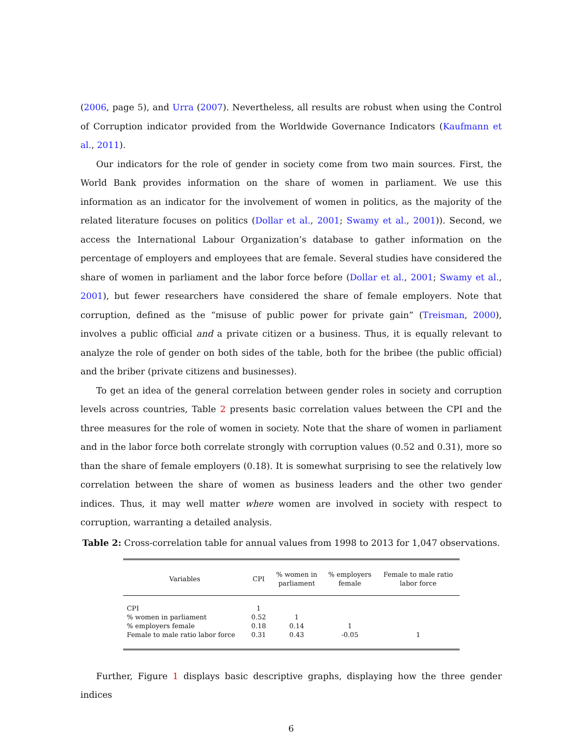(2006, page 5), and Urra (2007). Nevertheless, all results are robust when using the Control of Corruption indicator provided from the Worldwide Governance Indicators (Kaufmann et al., 2011).
Our indicators for the role of gender in society come from two main sources. First, the World Bank provides information on the share of women in parliament. We use this information as an indicator for the involvement of women in politics, as the majority of the related literature focuses on politics (Dollar et al., 2001; Swamy et al., 2001)). Second, we access the International Labour Organization’s database to gather information on the percentage of employers and employees that are female. Several studies have considered the share of women in parliament and the labor force before (Dollar et al., 2001; Swamy et al., 2001), but fewer researchers have considered the share of female employers. Note that corruption, defined as the “misuse of public power for private gain” (Treisman, 2000), involves a public official and a private citizen or a business. Thus, it is equally relevant to analyze the role of gender on both sides of the table, both for the bribee (the public official) and the briber (private citizens and businesses).
To get an idea of the general correlation between gender roles in society and corruption levels across countries, Table 2 presents basic correlation values between the CPI and the three measures for the role of women in society. Note that the share of women in parliament and in the labor force both correlate strongly with corruption values (0.52 and 0.31), more so than the share of female employers (0.18). It is somewhat surprising to see the relatively low correlation between the share of women as business leaders and the other two gender indices. Thus, it may well matter where women are involved in society with respect to corruption, warranting a detailed analysis.
Table 2: Cross-correlation table for annual values from 1998 to 2013 for 1,047 observations.
| Variables | CPI | % women in parliament | % employers female | Female to male ratio labor force |
| --- | --- | --- | --- | --- |
| CPI | 1 | | | |
| % women in parliament | 0.52 | 1 | | |
| % employers female | 0.18 | 0.14 | 1 | |
| Female to male ratio labor force | 0.31 | 0.43 | -0.05 | 1 |
Further, Figure 1 displays basic descriptive graphs, displaying how the three gender indices
6